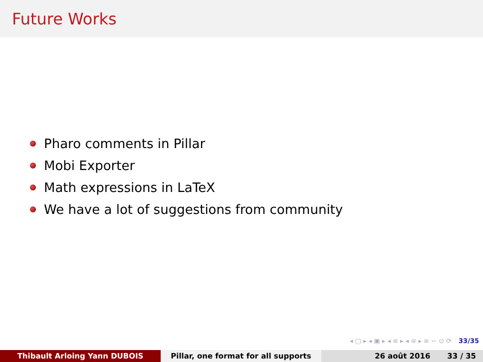Future Works
Pharo comments in Pillar
Mobi Exporter
Math expressions in LaTeX
We have a lot of suggestions from community
◂ □ ▸ ◂ ▣ ▸ ◂ ≡ ▸ ◂ ≡ ▸ ≡ ∽ ⊙ ⟳ 33/35
Thibault Arloing Yann DUBOIS Pillar, one format for all supports 26 août 2016 33 / 35